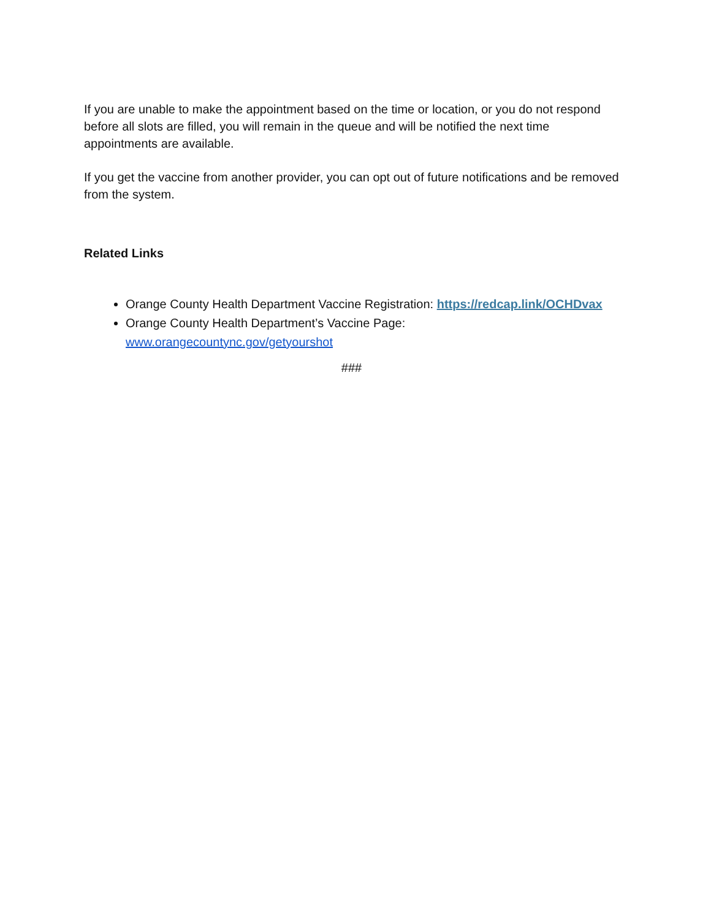If you are unable to make the appointment based on the time or location, or you do not respond before all slots are filled, you will remain in the queue and will be notified the next time appointments are available.
If you get the vaccine from another provider, you can opt out of future notifications and be removed from the system.
Related Links
Orange County Health Department Vaccine Registration: https://redcap.link/OCHDvax
Orange County Health Department’s Vaccine Page:
www.orangecountync.gov/getyourshot
###